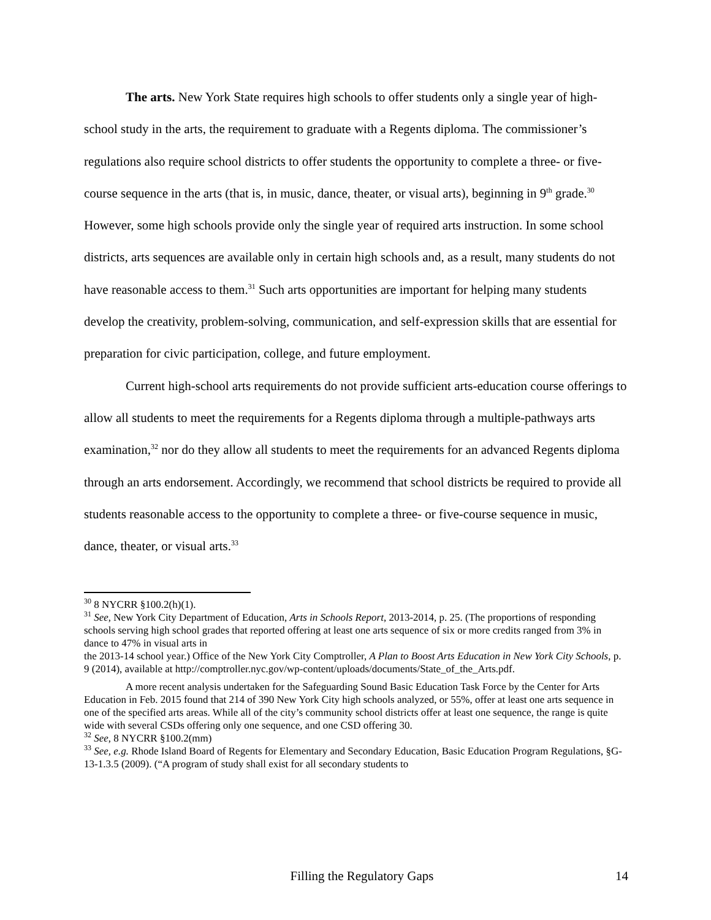The arts. New York State requires high schools to offer students only a single year of high-school study in the arts, the requirement to graduate with a Regents diploma. The commissioner’s regulations also require school districts to offer students the opportunity to complete a three- or five-course sequence in the arts (that is, in music, dance, theater, or visual arts), beginning in 9<sup>th</sup> grade.<sup>30</sup> However, some high schools provide only the single year of required arts instruction. In some school districts, arts sequences are available only in certain high schools and, as a result, many students do not have reasonable access to them.<sup>31</sup> Such arts opportunities are important for helping many students develop the creativity, problem-solving, communication, and self-expression skills that are essential for preparation for civic participation, college, and future employment.
Current high-school arts requirements do not provide sufficient arts-education course offerings to allow all students to meet the requirements for a Regents diploma through a multiple-pathways arts examination,<sup>32</sup> nor do they allow all students to meet the requirements for an advanced Regents diploma through an arts endorsement. Accordingly, we recommend that school districts be required to provide all students reasonable access to the opportunity to complete a three- or five-course sequence in music, dance, theater, or visual arts.<sup>33</sup>
<sup>30</sup> 8 NYCRR §100.2(h)(1).
<sup>31</sup> See, New York City Department of Education, Arts in Schools Report, 2013-2014, p. 25. (The proportions of responding schools serving high school grades that reported offering at least one arts sequence of six or more credits ranged from 3% in dance to 47% in visual arts in
the 2013-14 school year.) Office of the New York City Comptroller, A Plan to Boost Arts Education in New York City Schools, p. 9 (2014), available at http://comptroller.nyc.gov/wp-content/uploads/documents/State_of_the_Arts.pdf.
A more recent analysis undertaken for the Safeguarding Sound Basic Education Task Force by the Center for Arts Education in Feb. 2015 found that 214 of 390 New York City high schools analyzed, or 55%, offer at least one arts sequence in one of the specified arts areas. While all of the city’s community school districts offer at least one sequence, the range is quite wide with several CSDs offering only one sequence, and one CSD offering 30.
<sup>32</sup> See, 8 NYCRR §100.2(mm)
<sup>33</sup> See, e.g. Rhode Island Board of Regents for Elementary and Secondary Education, Basic Education Program Regulations, §G-13-1.3.5 (2009). (“A program of study shall exist for all secondary students to
Filling the Regulatory Gaps 14